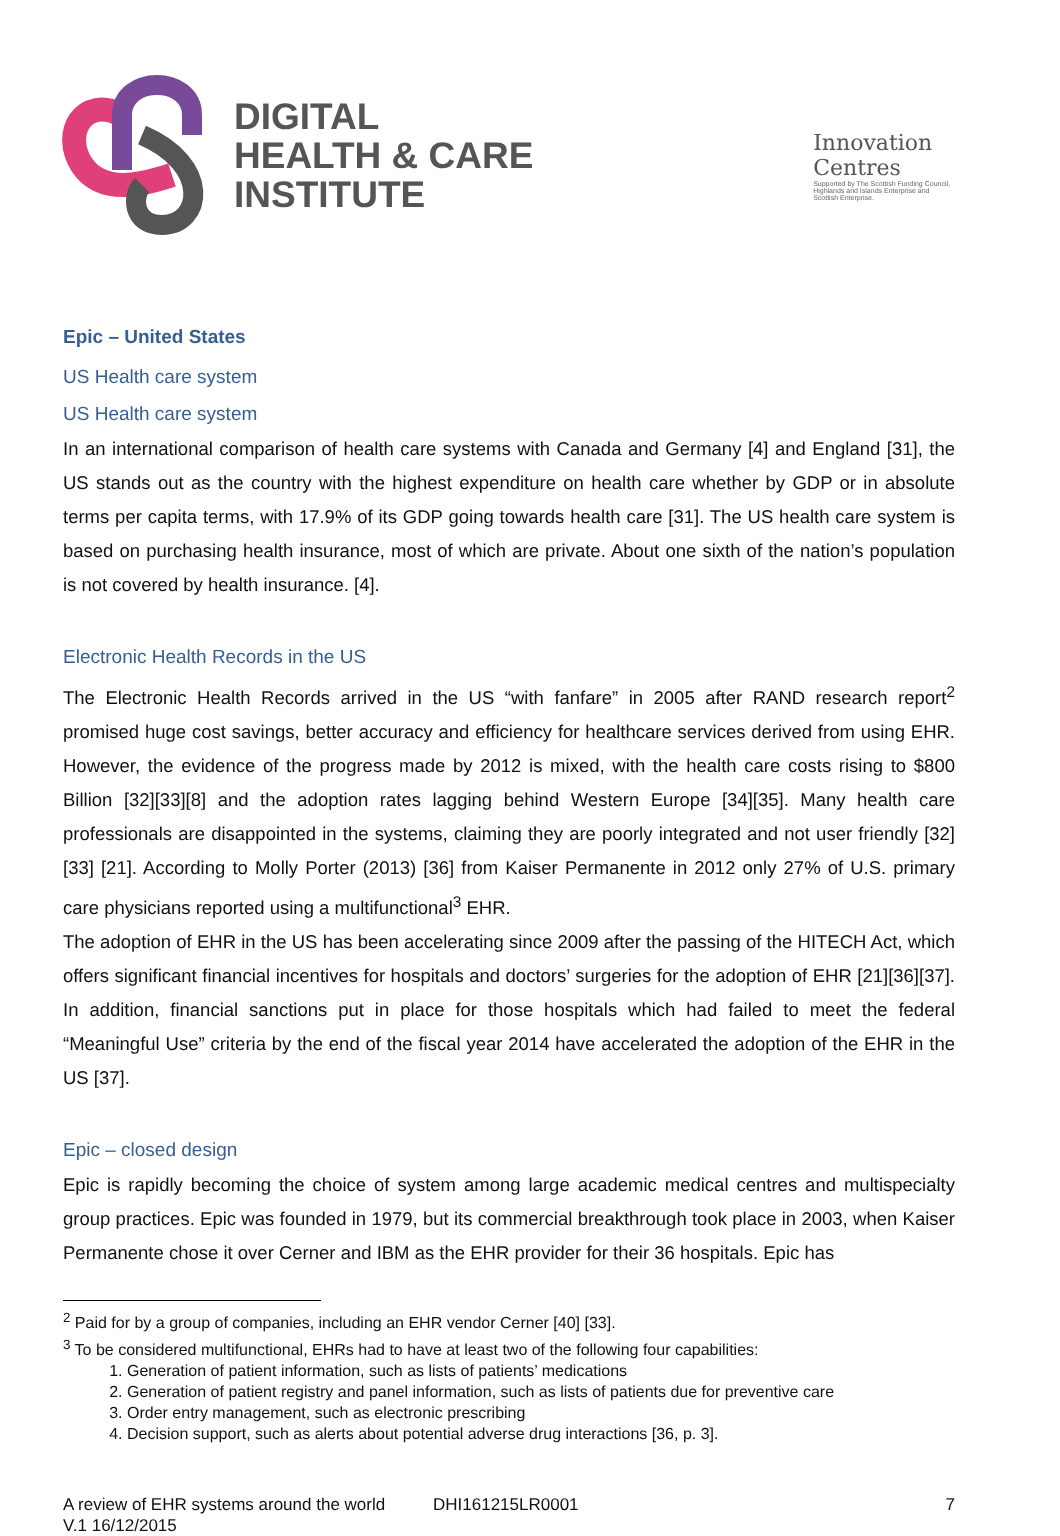DIGITAL
HEALTH & CARE
INSTITUTE
Innovation
Centres
Supported by The Scottish Funding Council,
Highlands and Islands Enterprise and
Scottish Enterprise.
Epic – United States
US Health care system
US Health care system
In an international comparison of health care systems with Canada and Germany [4] and England [31], the US stands out as the country with the highest expenditure on health care whether by GDP or in absolute terms per capita terms, with 17.9% of its GDP going towards health care [31]. The US health care system is based on purchasing health insurance, most of which are private. About one sixth of the nation’s population is not covered by health insurance. [4].
Electronic Health Records in the US
The Electronic Health Records arrived in the US “with fanfare” in 2005 after RAND research report<sup>2</sup> promised huge cost savings, better accuracy and efficiency for healthcare services derived from using EHR. However, the evidence of the progress made by 2012 is mixed, with the health care costs rising to $800 Billion [32][33][8] and the adoption rates lagging behind Western Europe [34][35]. Many health care professionals are disappointed in the systems, claiming they are poorly integrated and not user friendly [32][33] [21]. According to Molly Porter (2013) [36] from Kaiser Permanente in 2012 only 27% of U.S. primary care physicians reported using a multifunctional<sup>3</sup> EHR.
The adoption of EHR in the US has been accelerating since 2009 after the passing of the HITECH Act, which offers significant financial incentives for hospitals and doctors’ surgeries for the adoption of EHR [21][36][37]. In addition, financial sanctions put in place for those hospitals which had failed to meet the federal “Meaningful Use” criteria by the end of the fiscal year 2014 have accelerated the adoption of the EHR in the US [37].
Epic – closed design
Epic is rapidly becoming the choice of system among large academic medical centres and multispecialty group practices. Epic was founded in 1979, but its commercial breakthrough took place in 2003, when Kaiser Permanente chose it over Cerner and IBM as the EHR provider for their 36 hospitals. Epic has
<sup>2</sup> Paid for by a group of companies, including an EHR vendor Cerner [40] [33].
<sup>3</sup> To be considered multifunctional, EHRs had to have at least two of the following four capabilities:
1. Generation of patient information, such as lists of patients’ medications
2. Generation of patient registry and panel information, such as lists of patients due for preventive care
3. Order entry management, such as electronic prescribing
4. Decision support, such as alerts about potential adverse drug interactions [36, p. 3].
A review of EHR systems around the world
V.1 16/12/2015
DHI161215LR0001 7